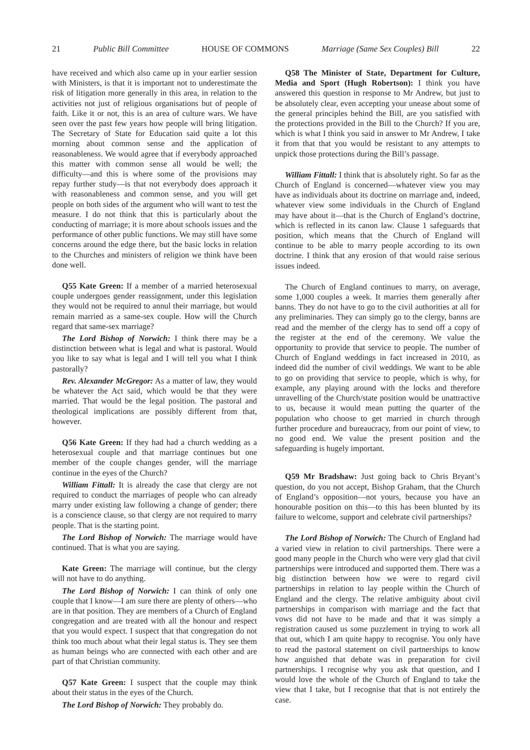21 Public Bill Committee HOUSE OF COMMONS Marriage (Same Sex Couples) Bill 22
have received and which also came up in your earlier session with Ministers, is that it is important not to underestimate the risk of litigation more generally in this area, in relation to the activities not just of religious organisations but of people of faith. Like it or not, this is an area of culture wars. We have seen over the past few years how people will bring litigation. The Secretary of State for Education said quite a lot this morning about common sense and the application of reasonableness. We would agree that if everybody approached this matter with common sense all would be well; the difficulty—and this is where some of the provisions may repay further study—is that not everybody does approach it with reasonableness and common sense, and you will get people on both sides of the argument who will want to test the measure. I do not think that this is particularly about the conducting of marriage; it is more about schools issues and the performance of other public functions. We may still have some concerns around the edge there, but the basic locks in relation to the Churches and ministers of religion we think have been done well.
Q55 Kate Green: If a member of a married heterosexual couple undergoes gender reassignment, under this legislation they would not be required to annul their marriage, but would remain married as a same-sex couple. How will the Church regard that same-sex marriage?
The Lord Bishop of Norwich: I think there may be a distinction between what is legal and what is pastoral. Would you like to say what is legal and I will tell you what I think pastorally?
Rev. Alexander McGregor: As a matter of law, they would be whatever the Act said, which would be that they were married. That would be the legal position. The pastoral and theological implications are possibly different from that, however.
Q56 Kate Green: If they had had a church wedding as a heterosexual couple and that marriage continues but one member of the couple changes gender, will the marriage continue in the eyes of the Church?
William Fittall: It is already the case that clergy are not required to conduct the marriages of people who can already marry under existing law following a change of gender; there is a conscience clause, so that clergy are not required to marry people. That is the starting point.
The Lord Bishop of Norwich: The marriage would have continued. That is what you are saying.
Kate Green: The marriage will continue, but the clergy will not have to do anything.
The Lord Bishop of Norwich: I can think of only one couple that I know—I am sure there are plenty of others—who are in that position. They are members of a Church of England congregation and are treated with all the honour and respect that you would expect. I suspect that that congregation do not think too much about what their legal status is. They see them as human beings who are connected with each other and are part of that Christian community.
Q57 Kate Green: I suspect that the couple may think about their status in the eyes of the Church.
The Lord Bishop of Norwich: They probably do.
Q58 The Minister of State, Department for Culture, Media and Sport (Hugh Robertson): I think you have answered this question in response to Mr Andrew, but just to be absolutely clear, even accepting your unease about some of the general principles behind the Bill, are you satisfied with the protections provided in the Bill to the Church? If you are, which is what I think you said in answer to Mr Andrew, I take it from that that you would be resistant to any attempts to unpick those protections during the Bill’s passage.
William Fittall: I think that is absolutely right. So far as the Church of England is concerned—whatever view you may have as individuals about its doctrine on marriage and, indeed, whatever view some individuals in the Church of England may have about it—that is the Church of England’s doctrine, which is reflected in its canon law. Clause 1 safeguards that position, which means that the Church of England will continue to be able to marry people according to its own doctrine. I think that any erosion of that would raise serious issues indeed.
The Church of England continues to marry, on average, some 1,000 couples a week. It marries them generally after banns. They do not have to go to the civil authorities at all for any preliminaries. They can simply go to the clergy, banns are read and the member of the clergy has to send off a copy of the register at the end of the ceremony. We value the opportunity to provide that service to people. The number of Church of England weddings in fact increased in 2010, as indeed did the number of civil weddings. We want to be able to go on providing that service to people, which is why, for example, any playing around with the locks and therefore unravelling of the Church/state position would be unattractive to us, because it would mean putting the quarter of the population who choose to get married in church through further procedure and bureaucracy, from our point of view, to no good end. We value the present position and the safeguarding is hugely important.
Q59 Mr Bradshaw: Just going back to Chris Bryant’s question, do you not accept, Bishop Graham, that the Church of England’s opposition—not yours, because you have an honourable position on this—to this has been blunted by its failure to welcome, support and celebrate civil partnerships?
The Lord Bishop of Norwich: The Church of England had a varied view in relation to civil partnerships. There were a good many people in the Church who were very glad that civil partnerships were introduced and supported them. There was a big distinction between how we were to regard civil partnerships in relation to lay people within the Church of England and the clergy. The relative ambiguity about civil partnerships in comparison with marriage and the fact that vows did not have to be made and that it was simply a registration caused us some puzzlement in trying to work all that out, which I am quite happy to recognise. You only have to read the pastoral statement on civil partnerships to know how anguished that debate was in preparation for civil partnerships. I recognise why you ask that question, and I would love the whole of the Church of England to take the view that I take, but I recognise that that is not entirely the case.